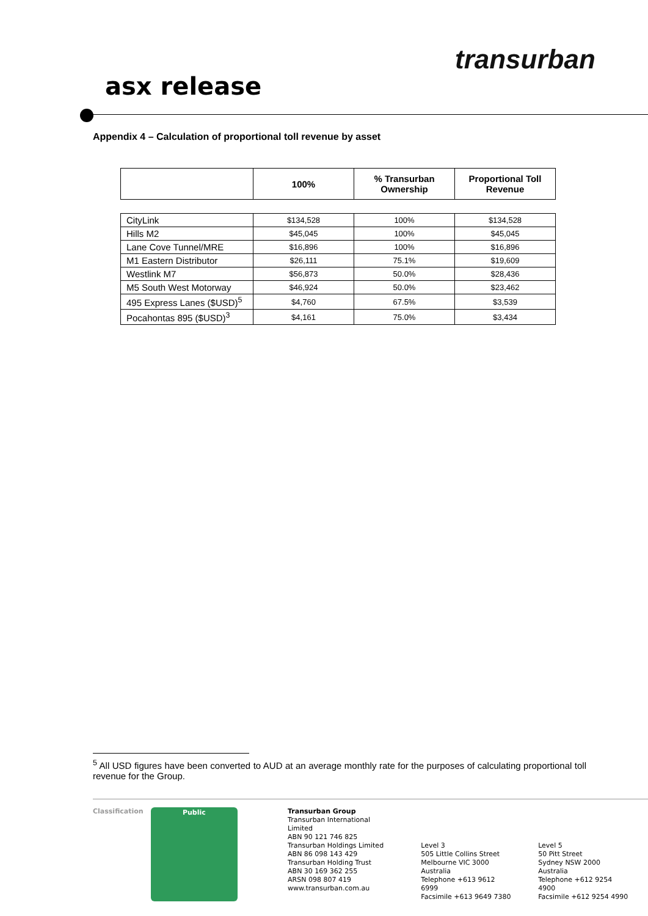transurban
asx release
Appendix 4 – Calculation of proportional toll revenue by asset
| | 100% | % Transurban Ownership | Proportional Toll Revenue |
| --- | --- | --- | --- |
| CityLink | $134,528 | 100% | $134,528 |
| Hills M2 | $45,045 | 100% | $45,045 |
| Lane Cove Tunnel/MRE | $16,896 | 100% | $16,896 |
| M1 Eastern Distributor | $26,111 | 75.1% | $19,609 |
| Westlink M7 | $56,873 | 50.0% | $28,436 |
| M5 South West Motorway | $46,924 | 50.0% | $23,462 |
| 495 Express Lanes ($USD)<sup>5</sup> | $4,760 | 67.5% | $3,539 |
| Pocahontas 895 ($USD)<sup>3</sup> | $4,161 | 75.0% | $3,434 |
<sup>5</sup> All USD figures have been converted to AUD at an average monthly rate for the purposes of calculating proportional toll revenue for the Group.
Classification Public
Transurban Group
Transurban International Limited
ABN 90 121 746 825
Transurban Holdings Limited
ABN 86 098 143 429
Transurban Holding Trust
ABN 30 169 362 255
ARSN 098 807 419
www.transurban.com.au
Level 3
505 Little Collins Street
Melbourne VIC 3000
Australia
Telephone +613 9612 6999
Facsimile +613 9649 7380
Level 5
50 Pitt Street
Sydney NSW 2000
Australia
Telephone +612 9254 4900
Facsimile +612 9254 4990